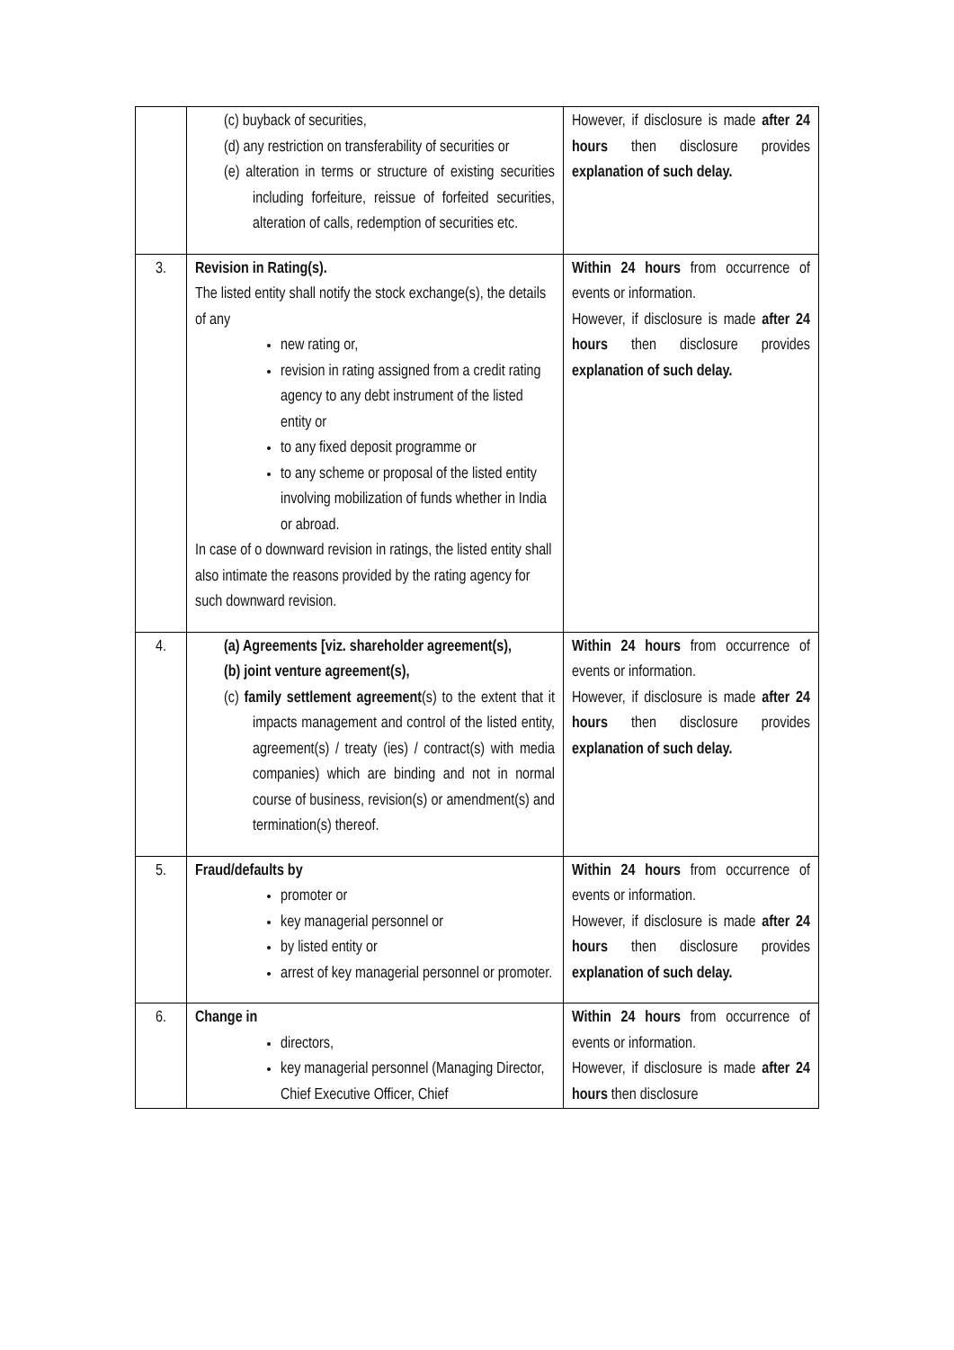| | (c) buyback of securities, (d) any restriction on transferability of securities or (e) alteration in terms or structure of existing securities including forfeiture, reissue of forfeited securities, alteration of calls, redemption of securities etc. | However, if disclosure is made after 24 hours then disclosure provides explanation of such delay. |
| 3. | Revision in Rating(s). The listed entity shall notify the stock exchange(s), the details of any new rating or, revision in rating assigned from a credit rating agency to any debt instrument of the listed entity or to any fixed deposit programme or to any scheme or proposal of the listed entity involving mobilization of funds whether in India or abroad. In case of o downward revision in ratings, the listed entity shall also intimate the reasons provided by the rating agency for such downward revision. | Within 24 hours from occurrence of events or information. However, if disclosure is made after 24 hours then disclosure provides explanation of such delay. |
| 4. | (a) Agreements [viz. shareholder agreement(s), (b) joint venture agreement(s), (c) family settlement agreement (s) to the extent that it impacts management and control of the listed entity, agreement(s) / treaty (ies) / contract(s) with media companies) which are binding and not in normal course of business, revision(s) or amendment(s) and termination(s) thereof. | Within 24 hours from occurrence of events or information. However, if disclosure is made after 24 hours then disclosure provides explanation of such delay. |
| 5. | Fraud/defaults by promoter or key managerial personnel or by listed entity or arrest of key managerial personnel or promoter. | Within 24 hours from occurrence of events or information. However, if disclosure is made after 24 hours then disclosure provides explanation of such delay. |
| 6. | Change in directors, key managerial personnel (Managing Director, Chief Executive Officer, Chief | Within 24 hours from occurrence of events or information. However, if disclosure is made after 24 hours then disclosure |